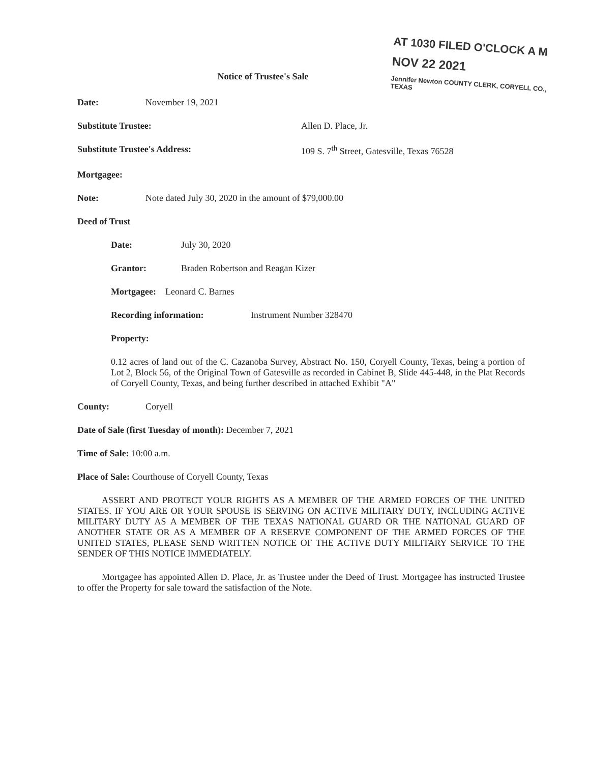AT 1030 FILED O'CLOCK A M
NOV 22 2021
Jennifer Newton COUNTY CLERK, CORYELL CO., TEXAS
Notice of Trustee's Sale
Date: November 19, 2021
Substitute Trustee: Allen D. Place, Jr.
Substitute Trustee's Address: 109 S. 7<sup>th</sup> Street, Gatesville, Texas 76528
Mortgagee:
Note: Note dated July 30, 2020 in the amount of $79,000.00
Deed of Trust
Date: July 30, 2020
Grantor: Braden Robertson and Reagan Kizer
Mortgagee: Leonard C. Barnes
Recording information: Instrument Number 328470
Property:
0.12 acres of land out of the C. Cazanoba Survey, Abstract No. 150, Coryell County, Texas, being a portion of Lot 2, Block 56, of the Original Town of Gatesville as recorded in Cabinet B, Slide 445-448, in the Plat Records of Coryell County, Texas, and being further described in attached Exhibit "A"
County: Coryell
Date of Sale (first Tuesday of month): December 7, 2021
Time of Sale: 10:00 a.m.
Place of Sale: Courthouse of Coryell County, Texas
ASSERT AND PROTECT YOUR RIGHTS AS A MEMBER OF THE ARMED FORCES OF THE UNITED STATES. IF YOU ARE OR YOUR SPOUSE IS SERVING ON ACTIVE MILITARY DUTY, INCLUDING ACTIVE MILITARY DUTY AS A MEMBER OF THE TEXAS NATIONAL GUARD OR THE NATIONAL GUARD OF ANOTHER STATE OR AS A MEMBER OF A RESERVE COMPONENT OF THE ARMED FORCES OF THE UNITED STATES, PLEASE SEND WRITTEN NOTICE OF THE ACTIVE DUTY MILITARY SERVICE TO THE SENDER OF THIS NOTICE IMMEDIATELY.
Mortgagee has appointed Allen D. Place, Jr. as Trustee under the Deed of Trust. Mortgagee has instructed Trustee to offer the Property for sale toward the satisfaction of the Note.